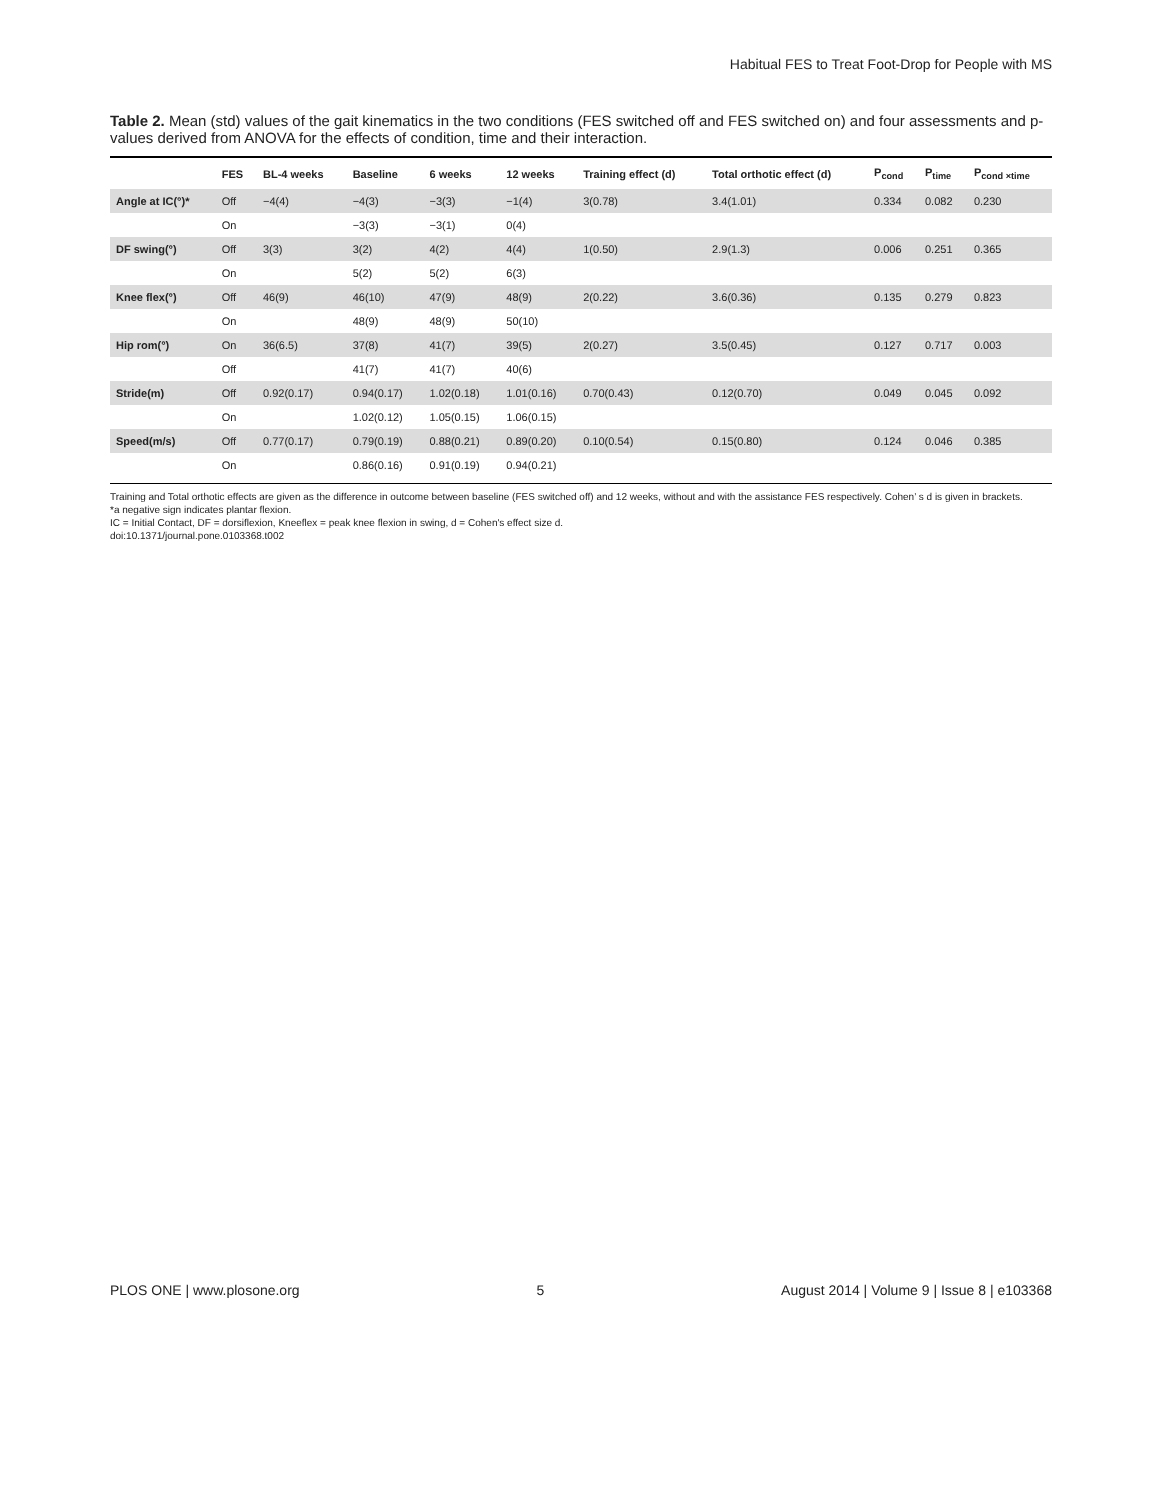Habitual FES to Treat Foot-Drop for People with MS
Table 2. Mean (std) values of the gait kinematics in the two conditions (FES switched off and FES switched on) and four assessments and p- values derived from ANOVA for the effects of condition, time and their interaction.
| | FES | BL-4 weeks | Baseline | 6 weeks | 12 weeks | Training effect (d) | Total orthotic effect (d) | P<sub>cond</sub> | P<sub>time</sub> | P<sub>cond ×time</sub> |
| --- | --- | --- | --- | --- | --- | --- | --- | --- | --- | --- |
| Angle at IC(°)* | Off | −4(4) | −4(3) | −3(3) | −1(4) | 3(0.78) | 3.4(1.01) | 0.334 | 0.082 | 0.230 |
| | On | | −3(3) | −3(1) | 0(4) | | | | | |
| DF swing(°) | Off | 3(3) | 3(2) | 4(2) | 4(4) | 1(0.50) | 2.9(1.3) | 0.006 | 0.251 | 0.365 |
| | On | | 5(2) | 5(2) | 6(3) | | | | | |
| Knee flex(°) | Off | 46(9) | 46(10) | 47(9) | 48(9) | 2(0.22) | 3.6(0.36) | 0.135 | 0.279 | 0.823 |
| | On | | 48(9) | 48(9) | 50(10) | | | | | |
| Hip rom(°) | On | 36(6.5) | 37(8) | 41(7) | 39(5) | 2(0.27) | 3.5(0.45) | 0.127 | 0.717 | 0.003 |
| | Off | | 41(7) | 41(7) | 40(6) | | | | | |
| Stride(m) | Off | 0.92(0.17) | 0.94(0.17) | 1.02(0.18) | 1.01(0.16) | 0.70(0.43) | 0.12(0.70) | 0.049 | 0.045 | 0.092 |
| | On | | 1.02(0.12) | 1.05(0.15) | 1.06(0.15) | | | | | |
| Speed(m/s) | Off | 0.77(0.17) | 0.79(0.19) | 0.88(0.21) | 0.89(0.20) | 0.10(0.54) | 0.15(0.80) | 0.124 | 0.046 | 0.385 |
| | On | | 0.86(0.16) | 0.91(0.19) | 0.94(0.21) | | | | | |
Training and Total orthotic effects are given as the difference in outcome between baseline (FES switched off) and 12 weeks, without and with the assistance FES respectively. Cohen’ s d is given in brackets.
*a negative sign indicates plantar flexion.
IC = Initial Contact, DF = dorsiflexion, Kneeflex = peak knee flexion in swing, d = Cohen's effect size d.
doi:10.1371/journal.pone.0103368.t002
PLOS ONE | www.plosone.org 5 August 2014 | Volume 9 | Issue 8 | e103368